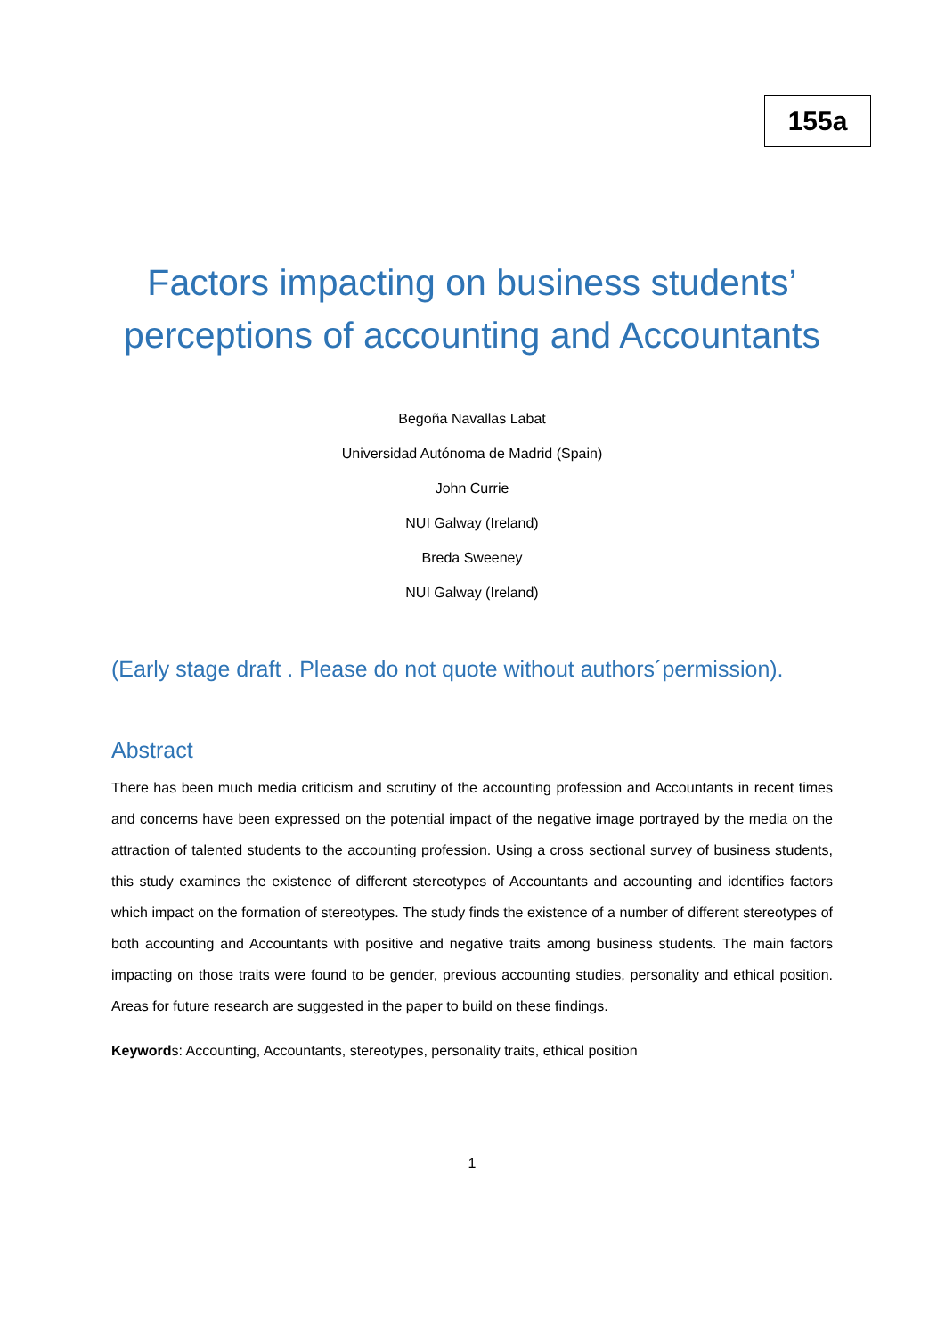155a
Factors impacting on business students’ perceptions of accounting and Accountants
Begoña Navallas Labat
Universidad Autónoma de Madrid (Spain)
John Currie
NUI Galway (Ireland)
Breda Sweeney
NUI Galway (Ireland)
(Early stage draft . Please do not quote without authors´permission).
Abstract
There has been much media criticism and scrutiny of the accounting profession and Accountants in recent times and concerns have been expressed on the potential impact of the negative image portrayed by the media on the attraction of talented students to the accounting profession. Using a cross sectional survey of business students, this study examines the existence of different stereotypes of Accountants and accounting and identifies factors which impact on the formation of stereotypes. The study finds the existence of a number of different stereotypes of both accounting and Accountants with positive and negative traits among business students. The main factors impacting on those traits were found to be gender, previous accounting studies, personality and ethical position. Areas for future research are suggested in the paper to build on these findings.
Keywords: Accounting, Accountants, stereotypes, personality traits, ethical position
1